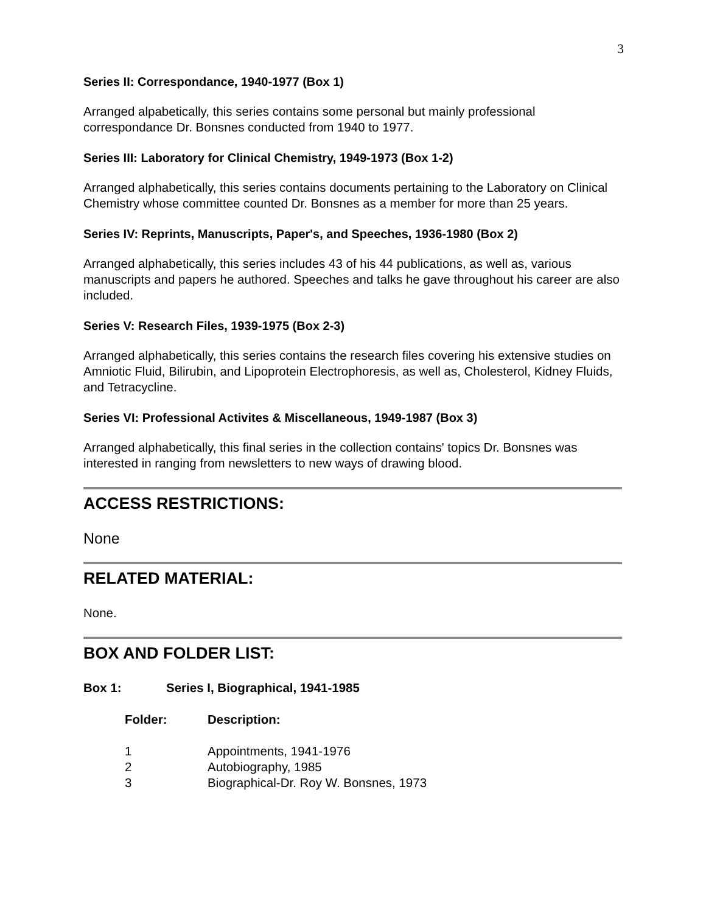3
Series II: Correspondance, 1940-1977 (Box 1)
Arranged alpabetically, this series contains some personal but mainly professional correspondance Dr. Bonsnes conducted from 1940 to 1977.
Series III: Laboratory for Clinical Chemistry, 1949-1973 (Box 1-2)
Arranged alphabetically, this series contains documents pertaining to the Laboratory on Clinical Chemistry whose committee counted Dr. Bonsnes as a member for more than 25 years.
Series IV: Reprints, Manuscripts, Paper's, and Speeches, 1936-1980 (Box 2)
Arranged alphabetically, this series includes 43 of his 44 publications, as well as, various manuscripts and papers he authored. Speeches and talks he gave throughout his career are also included.
Series V: Research Files, 1939-1975 (Box 2-3)
Arranged alphabetically, this series contains the research files covering his extensive studies on Amniotic Fluid, Bilirubin, and Lipoprotein Electrophoresis, as well as, Cholesterol, Kidney Fluids, and Tetracycline.
Series VI: Professional Activites & Miscellaneous, 1949-1987 (Box 3)
Arranged alphabetically, this final series in the collection contains' topics Dr. Bonsnes was interested in ranging from newsletters to new ways of drawing blood.
ACCESS RESTRICTIONS:
None
RELATED MATERIAL:
None.
BOX AND FOLDER LIST:
Box 1: Series I, Biographical, 1941-1985
Folder: Description:
1 Appointments, 1941-1976
2 Autobiography, 1985
3 Biographical-Dr. Roy W. Bonsnes, 1973